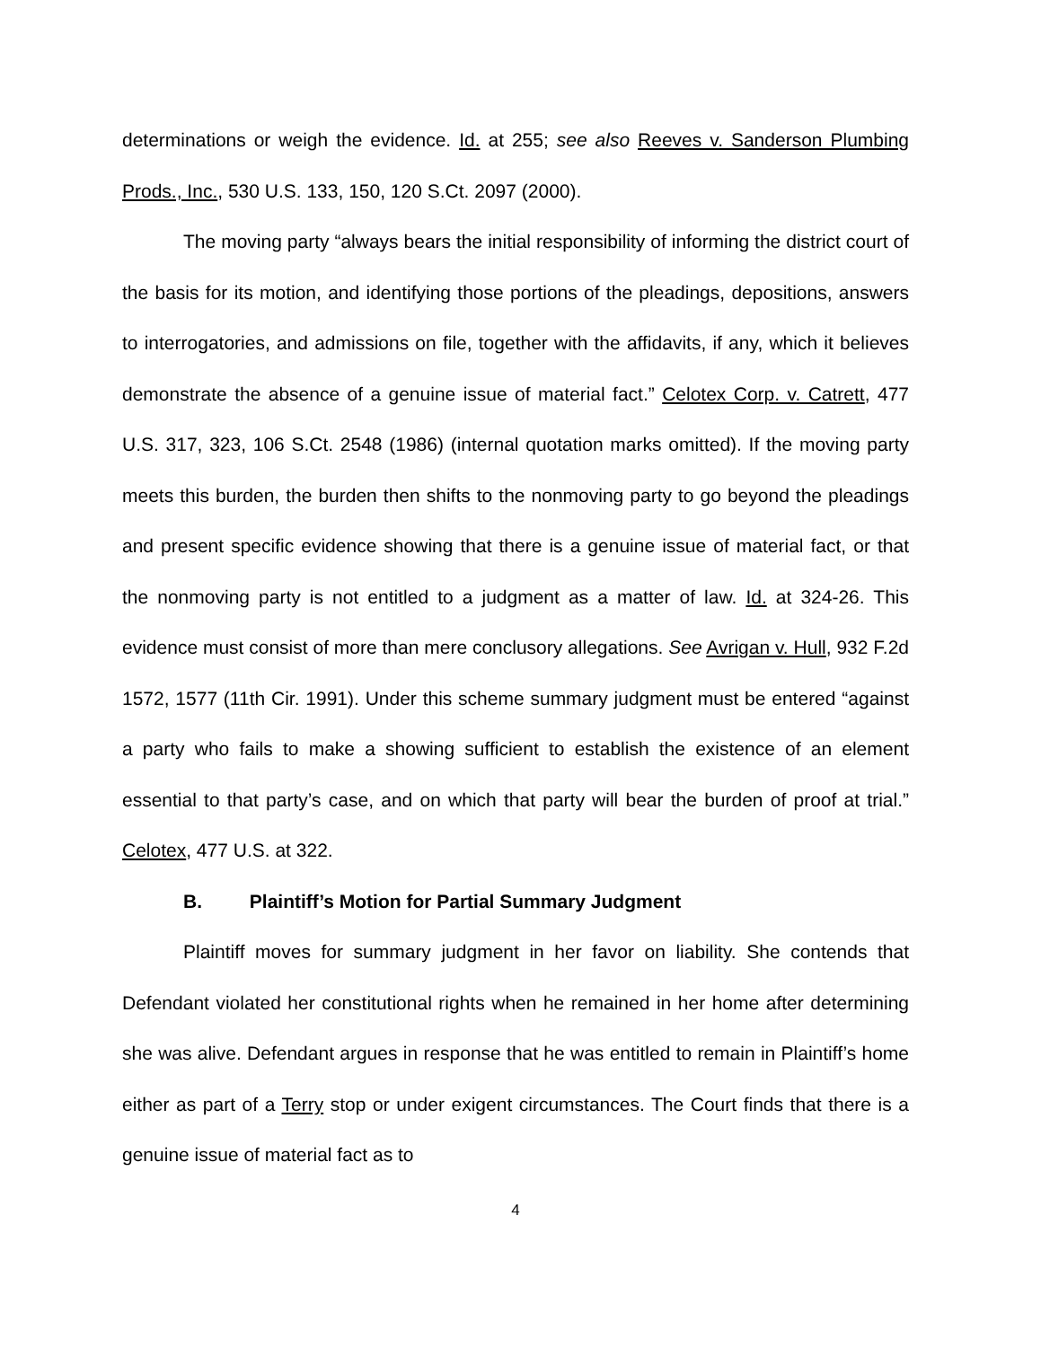determinations or weigh the evidence. Id. at 255; see also Reeves v. Sanderson Plumbing Prods., Inc., 530 U.S. 133, 150, 120 S.Ct. 2097 (2000).
The moving party “always bears the initial responsibility of informing the district court of the basis for its motion, and identifying those portions of the pleadings, depositions, answers to interrogatories, and admissions on file, together with the affidavits, if any, which it believes demonstrate the absence of a genuine issue of material fact.” Celotex Corp. v. Catrett, 477 U.S. 317, 323, 106 S.Ct. 2548 (1986) (internal quotation marks omitted). If the moving party meets this burden, the burden then shifts to the nonmoving party to go beyond the pleadings and present specific evidence showing that there is a genuine issue of material fact, or that the nonmoving party is not entitled to a judgment as a matter of law. Id. at 324-26. This evidence must consist of more than mere conclusory allegations. See Avrigan v. Hull, 932 F.2d 1572, 1577 (11th Cir. 1991). Under this scheme summary judgment must be entered “against a party who fails to make a showing sufficient to establish the existence of an element essential to that party’s case, and on which that party will bear the burden of proof at trial.” Celotex, 477 U.S. at 322.
B. Plaintiff’s Motion for Partial Summary Judgment
Plaintiff moves for summary judgment in her favor on liability. She contends that Defendant violated her constitutional rights when he remained in her home after determining she was alive. Defendant argues in response that he was entitled to remain in Plaintiff’s home either as part of a Terry stop or under exigent circumstances. The Court finds that there is a genuine issue of material fact as to
4